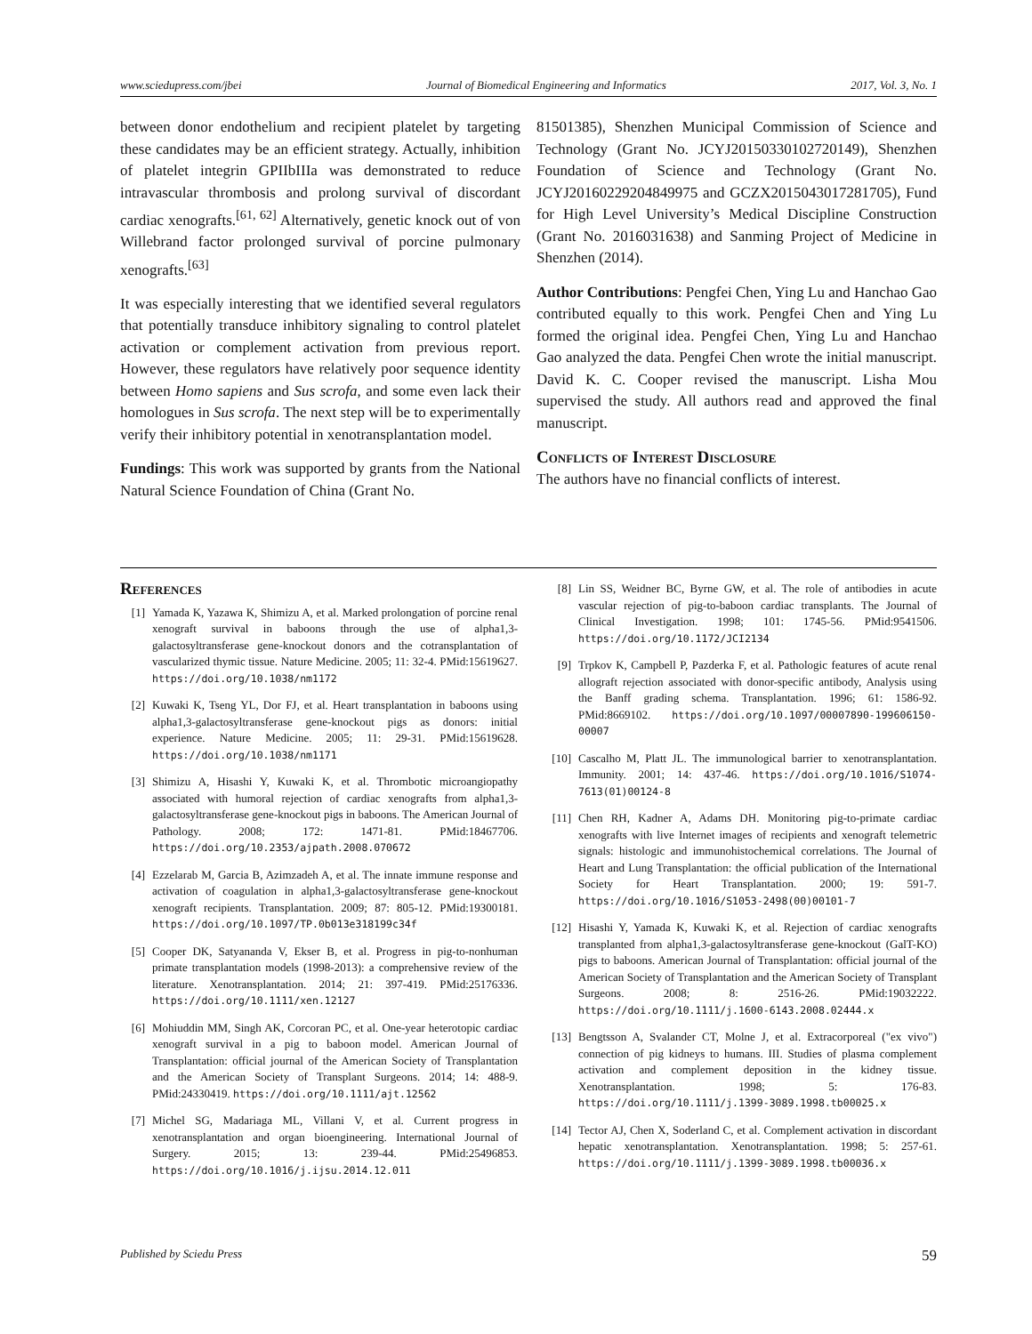www.sciedupress.com/jbei Journal of Biomedical Engineering and Informatics 2017, Vol. 3, No. 1
between donor endothelium and recipient platelet by targeting these candidates may be an efficient strategy. Actually, inhibition of platelet integrin GPIIbIIIa was demonstrated to reduce intravascular thrombosis and prolong survival of discordant cardiac xenografts.<sup>[61, 62]</sup> Alternatively, genetic knock out of von Willebrand factor prolonged survival of porcine pulmonary xenografts.<sup>[63]</sup>
It was especially interesting that we identified several regulators that potentially transduce inhibitory signaling to control platelet activation or complement activation from previous report. However, these regulators have relatively poor sequence identity between Homo sapiens and Sus scrofa, and some even lack their homologues in Sus scrofa. The next step will be to experimentally verify their inhibitory potential in xenotransplantation model.
Fundings: This work was supported by grants from the National Natural Science Foundation of China (Grant No.
81501385), Shenzhen Municipal Commission of Science and Technology (Grant No. JCYJ20150330102720149), Shenzhen Foundation of Science and Technology (Grant No. JCYJ20160229204849975 and GCZX2015043017281705), Fund for High Level University’s Medical Discipline Construction (Grant No. 2016031638) and Sanming Project of Medicine in Shenzhen (2014).
Author Contributions: Pengfei Chen, Ying Lu and Hanchao Gao contributed equally to this work. Pengfei Chen and Ying Lu formed the original idea. Pengfei Chen, Ying Lu and Hanchao Gao analyzed the data. Pengfei Chen wrote the initial manuscript. David K. C. Cooper revised the manuscript. Lisha Mou supervised the study. All authors read and approved the final manuscript.
Conflicts of Interest Disclosure
The authors have no financial conflicts of interest.
References
[1] Yamada K, Yazawa K, Shimizu A, et al. Marked prolongation of porcine renal xenograft survival in baboons through the use of alpha1,3-galactosyltransferase gene-knockout donors and the cotransplantation of vascularized thymic tissue. Nature Medicine. 2005; 11: 32-4. PMid:15619627. https://doi.org/10.1038/nm1172
[2] Kuwaki K, Tseng YL, Dor FJ, et al. Heart transplantation in baboons using alpha1,3-galactosyltransferase gene-knockout pigs as donors: initial experience. Nature Medicine. 2005; 11: 29-31. PMid:15619628. https://doi.org/10.1038/nm1171
[3] Shimizu A, Hisashi Y, Kuwaki K, et al. Thrombotic microangiopathy associated with humoral rejection of cardiac xenografts from alpha1,3-galactosyltransferase gene-knockout pigs in baboons. The American Journal of Pathology. 2008; 172: 1471-81. PMid:18467706. https://doi.org/10.2353/ajpath.2008.070672
[4] Ezzelarab M, Garcia B, Azimzadeh A, et al. The innate immune response and activation of coagulation in alpha1,3-galactosyltransferase gene-knockout xenograft recipients. Transplantation. 2009; 87: 805-12. PMid:19300181. https://doi.org/10.1097/TP.0b013e318199c34f
[5] Cooper DK, Satyananda V, Ekser B, et al. Progress in pig-to-nonhuman primate transplantation models (1998-2013): a comprehensive review of the literature. Xenotransplantation. 2014; 21: 397-419. PMid:25176336. https://doi.org/10.1111/xen.12127
[6] Mohiuddin MM, Singh AK, Corcoran PC, et al. One-year heterotopic cardiac xenograft survival in a pig to baboon model. American Journal of Transplantation: official journal of the American Society of Transplantation and the American Society of Transplant Surgeons. 2014; 14: 488-9. PMid:24330419. https://doi.org/10.1111/ajt.12562
[7] Michel SG, Madariaga ML, Villani V, et al. Current progress in xenotransplantation and organ bioengineering. International Journal of Surgery. 2015; 13: 239-44. PMid:25496853. https://doi.org/10.1016/j.ijsu.2014.12.011
[8] Lin SS, Weidner BC, Byrne GW, et al. The role of antibodies in acute vascular rejection of pig-to-baboon cardiac transplants. The Journal of Clinical Investigation. 1998; 101: 1745-56. PMid:9541506. https://doi.org/10.1172/JCI2134
[9] Trpkov K, Campbell P, Pazderka F, et al. Pathologic features of acute renal allograft rejection associated with donor-specific antibody, Analysis using the Banff grading schema. Transplantation. 1996; 61: 1586-92. PMid:8669102. https://doi.org/10.1097/00007890-199606150-00007
[10] Cascalho M, Platt JL. The immunological barrier to xenotransplantation. Immunity. 2001; 14: 437-46. https://doi.org/10.1016/S1074-7613(01)00124-8
[11] Chen RH, Kadner A, Adams DH. Monitoring pig-to-primate cardiac xenografts with live Internet images of recipients and xenograft telemetric signals: histologic and immunohistochemical correlations. The Journal of Heart and Lung Transplantation: the official publication of the International Society for Heart Transplantation. 2000; 19: 591-7. https://doi.org/10.1016/S1053-2498(00)00101-7
[12] Hisashi Y, Yamada K, Kuwaki K, et al. Rejection of cardiac xenografts transplanted from alpha1,3-galactosyltransferase gene-knockout (GalT-KO) pigs to baboons. American Journal of Transplantation: official journal of the American Society of Transplantation and the American Society of Transplant Surgeons. 2008; 8: 2516-26. PMid:19032222. https://doi.org/10.1111/j.1600-6143.2008.02444.x
[13] Bengtsson A, Svalander CT, Molne J, et al. Extracorporeal ("ex vivo") connection of pig kidneys to humans. III. Studies of plasma complement activation and complement deposition in the kidney tissue. Xenotransplantation. 1998; 5: 176-83. https://doi.org/10.1111/j.1399-3089.1998.tb00025.x
[14] Tector AJ, Chen X, Soderland C, et al. Complement activation in discordant hepatic xenotransplantation. Xenotransplantation. 1998; 5: 257-61. https://doi.org/10.1111/j.1399-3089.1998.tb00036.x
Published by Sciedu Press 59